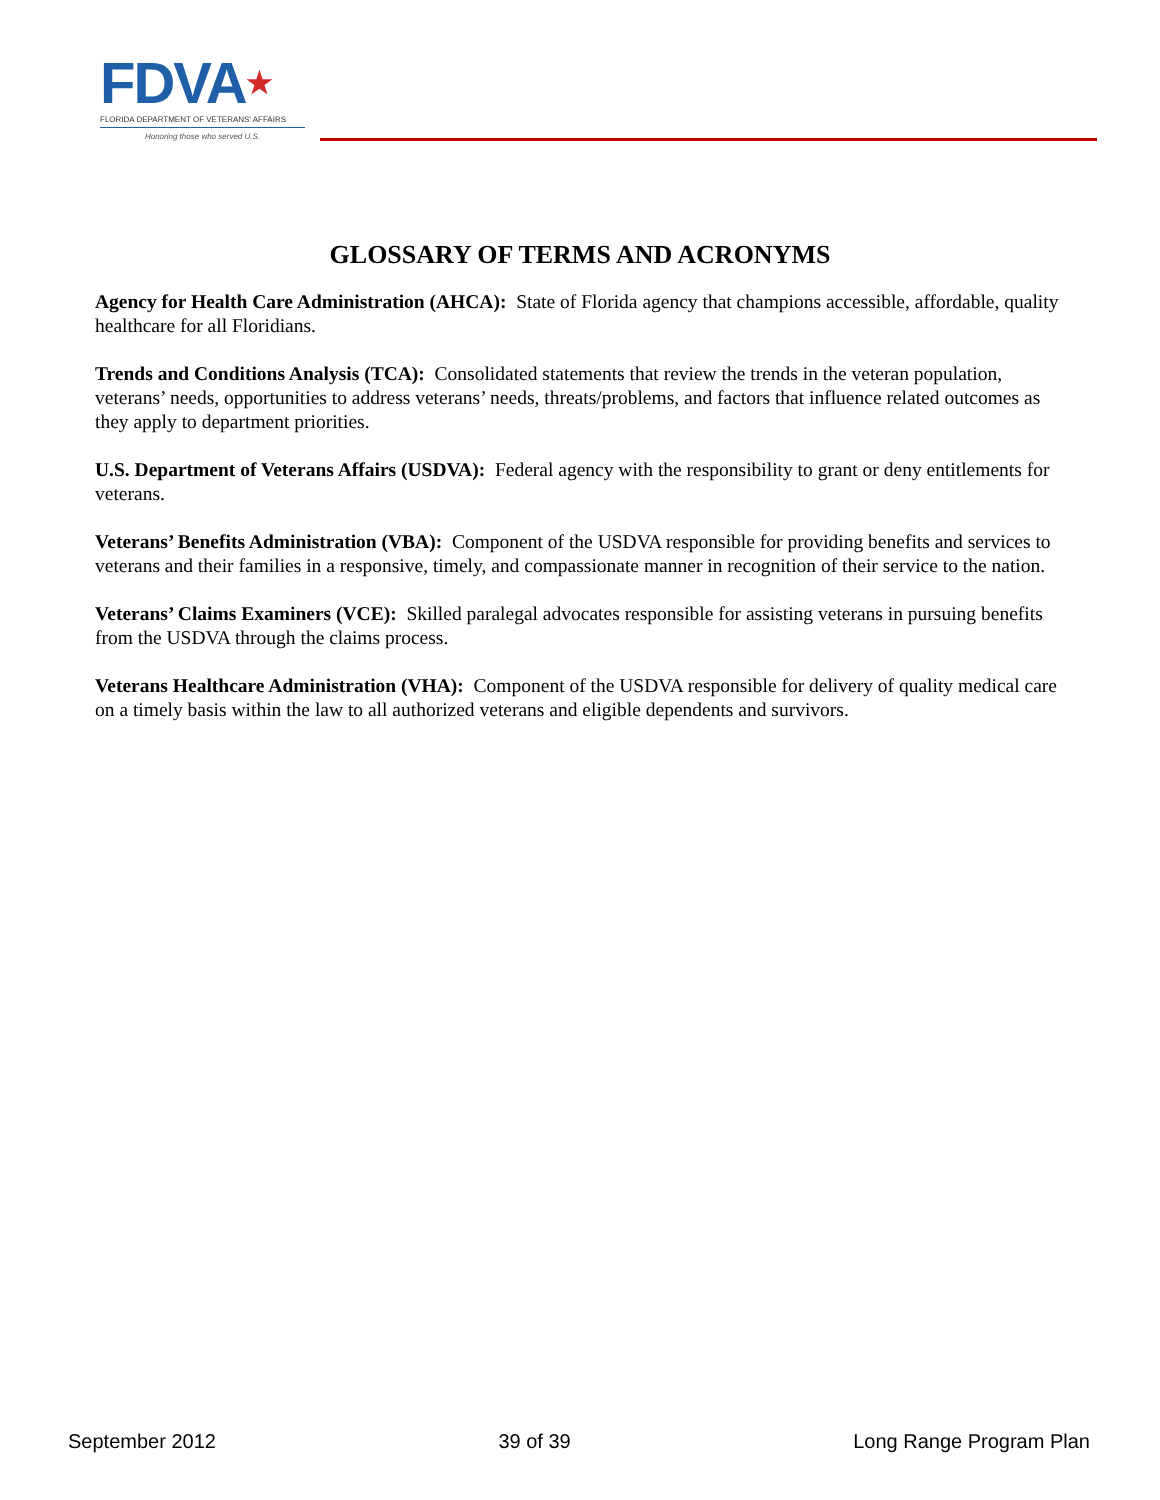FDVA★
FLORIDA DEPARTMENT OF VETERANS' AFFAIRS
Honoring those who served U.S.
GLOSSARY OF TERMS AND ACRONYMS
Agency for Health Care Administration (AHCA): State of Florida agency that champions accessible, affordable, quality healthcare for all Floridians.
Trends and Conditions Analysis (TCA): Consolidated statements that review the trends in the veteran population, veterans’ needs, opportunities to address veterans’ needs, threats/problems, and factors that influence related outcomes as they apply to department priorities.
U.S. Department of Veterans Affairs (USDVA): Federal agency with the responsibility to grant or deny entitlements for veterans.
Veterans’ Benefits Administration (VBA): Component of the USDVA responsible for providing benefits and services to veterans and their families in a responsive, timely, and compassionate manner in recognition of their service to the nation.
Veterans’ Claims Examiners (VCE): Skilled paralegal advocates responsible for assisting veterans in pursuing benefits from the USDVA through the claims process.
Veterans Healthcare Administration (VHA): Component of the USDVA responsible for delivery of quality medical care on a timely basis within the law to all authorized veterans and eligible dependents and survivors.
September 2012 39 of 39 Long Range Program Plan